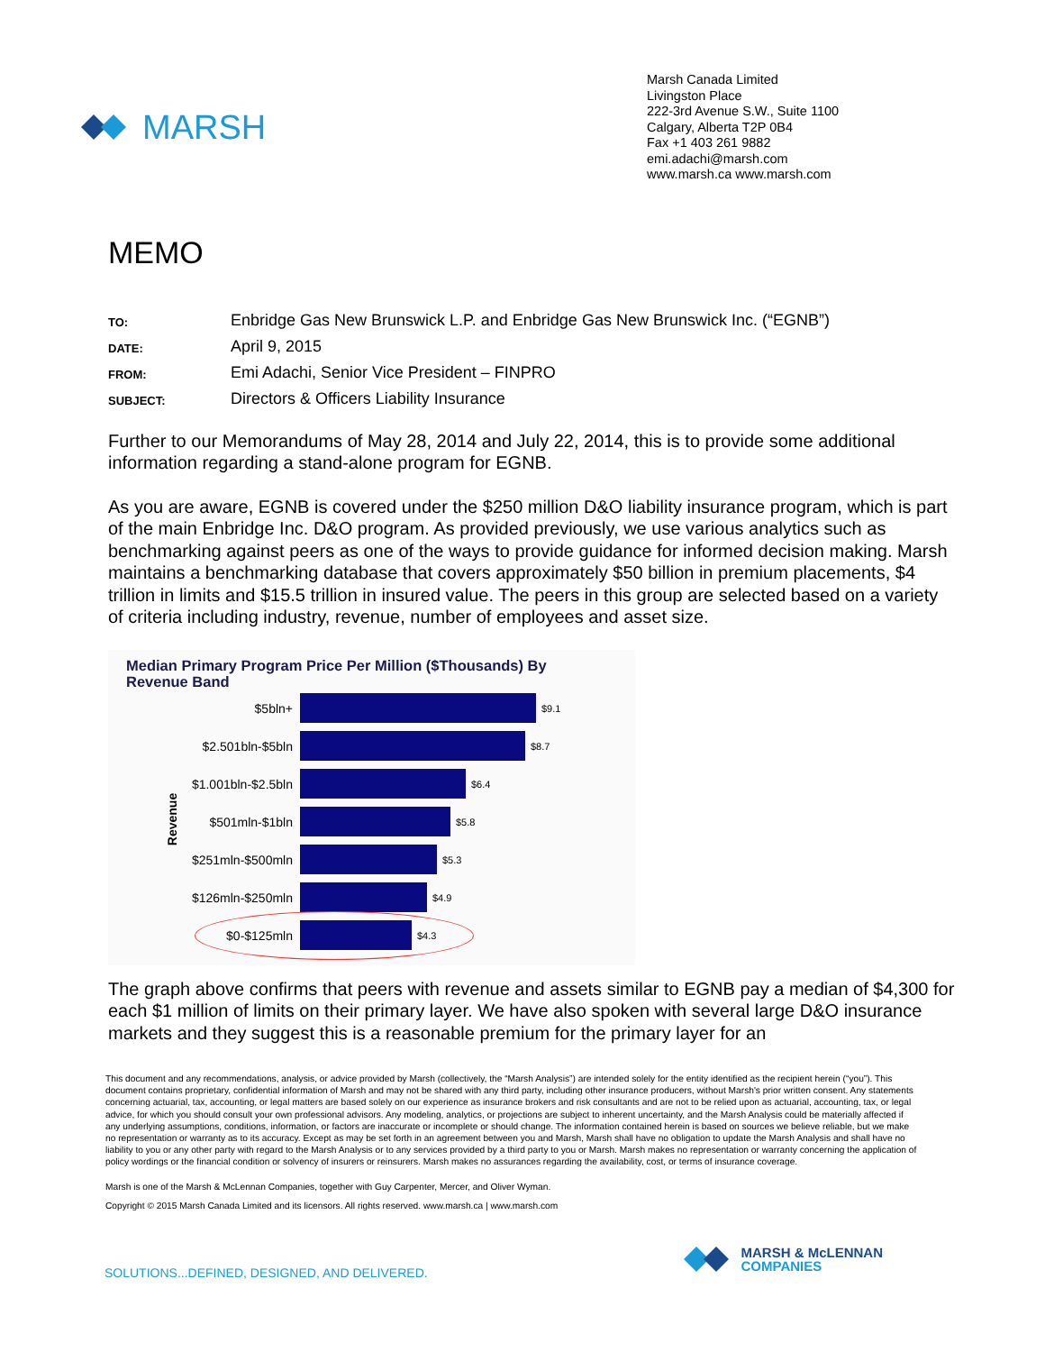MARSH
Marsh Canada Limited
Livingston Place
222-3rd Avenue S.W., Suite 1100
Calgary, Alberta T2P 0B4
Fax +1 403 261 9882
emi.adachi@marsh.com
www.marsh.ca www.marsh.com
MEMO
TO: Enbridge Gas New Brunswick L.P. and Enbridge Gas New Brunswick Inc. (“EGNB”)
DATE: April 9, 2015
FROM: Emi Adachi, Senior Vice President – FINPRO
SUBJECT: Directors & Officers Liability Insurance
Further to our Memorandums of May 28, 2014 and July 22, 2014, this is to provide some additional information regarding a stand-alone program for EGNB.
As you are aware, EGNB is covered under the $250 million D&O liability insurance program, which is part of the main Enbridge Inc. D&O program. As provided previously, we use various analytics such as benchmarking against peers as one of the ways to provide guidance for informed decision making. Marsh maintains a benchmarking database that covers approximately $50 billion in premium placements, $4 trillion in limits and $15.5 trillion in insured value. The peers in this group are selected based on a variety of criteria including industry, revenue, number of employees and asset size.
Median Primary Program Price Per Million ($Thousands) By
Revenue Band
Revenue
$5bln+
$9.1
$2.501bln-$5bln
$8.7
$1.001bln-$2.5bln
$6.4
$501mln-$1bln
$5.8
$251mln-$500mln
$5.3
$126mln-$250mln
$4.9
$0-$125mln
$4.3
The graph above confirms that peers with revenue and assets similar to EGNB pay a median of $4,300 for each $1 million of limits on their primary layer. We have also spoken with several large D&O insurance markets and they suggest this is a reasonable premium for the primary layer for an
This document and any recommendations, analysis, or advice provided by Marsh (collectively, the “Marsh Analysis”) are intended solely for the entity identified as the recipient herein (“you”). This document contains proprietary, confidential information of Marsh and may not be shared with any third party, including other insurance producers, without Marsh's prior written consent. Any statements concerning actuarial, tax, accounting, or legal matters are based solely on our experience as insurance brokers and risk consultants and are not to be relied upon as actuarial, accounting, tax, or legal advice, for which you should consult your own professional advisors. Any modeling, analytics, or projections are subject to inherent uncertainty, and the Marsh Analysis could be materially affected if any underlying assumptions, conditions, information, or factors are inaccurate or incomplete or should change. The information contained herein is based on sources we believe reliable, but we make no representation or warranty as to its accuracy. Except as may be set forth in an agreement between you and Marsh, Marsh shall have no obligation to update the Marsh Analysis and shall have no liability to you or any other party with regard to the Marsh Analysis or to any services provided by a third party to you or Marsh. Marsh makes no representation or warranty concerning the application of policy wordings or the financial condition or solvency of insurers or reinsurers. Marsh makes no assurances regarding the availability, cost, or terms of insurance coverage.
Marsh is one of the Marsh & McLennan Companies, together with Guy Carpenter, Mercer, and Oliver Wyman.
Copyright © 2015 Marsh Canada Limited and its licensors. All rights reserved. www.marsh.ca | www.marsh.com
SOLUTIONS...DEFINED, DESIGNED, AND DELIVERED.
MARSH & McLENNAN
COMPANIES